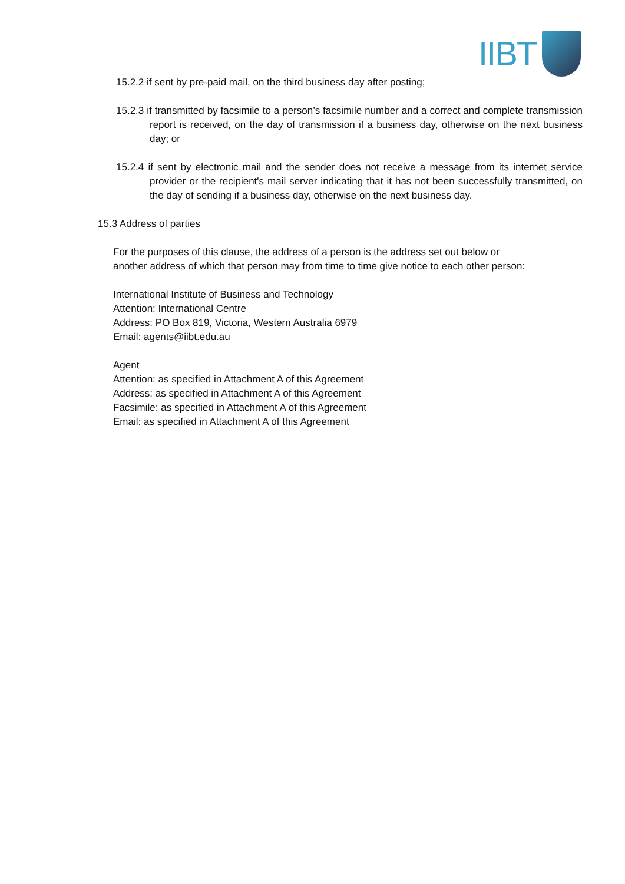IIBT
15.2.2 if sent by pre-paid mail, on the third business day after posting;
15.2.3 if transmitted by facsimile to a person’s facsimile number and a correct and complete transmission report is received, on the day of transmission if a business day, otherwise on the next business day; or
15.2.4 if sent by electronic mail and the sender does not receive a message from its internet service provider or the recipient's mail server indicating that it has not been successfully transmitted, on the day of sending if a business day, otherwise on the next business day.
15.3 Address of parties
For the purposes of this clause, the address of a person is the address set out below or another address of which that person may from time to time give notice to each other person:
International Institute of Business and Technology
Attention: International Centre
Address: PO Box 819, Victoria, Western Australia 6979
Email: agents@iibt.edu.au
Agent
Attention: as specified in Attachment A of this Agreement
Address: as specified in Attachment A of this Agreement
Facsimile: as specified in Attachment A of this Agreement
Email: as specified in Attachment A of this Agreement